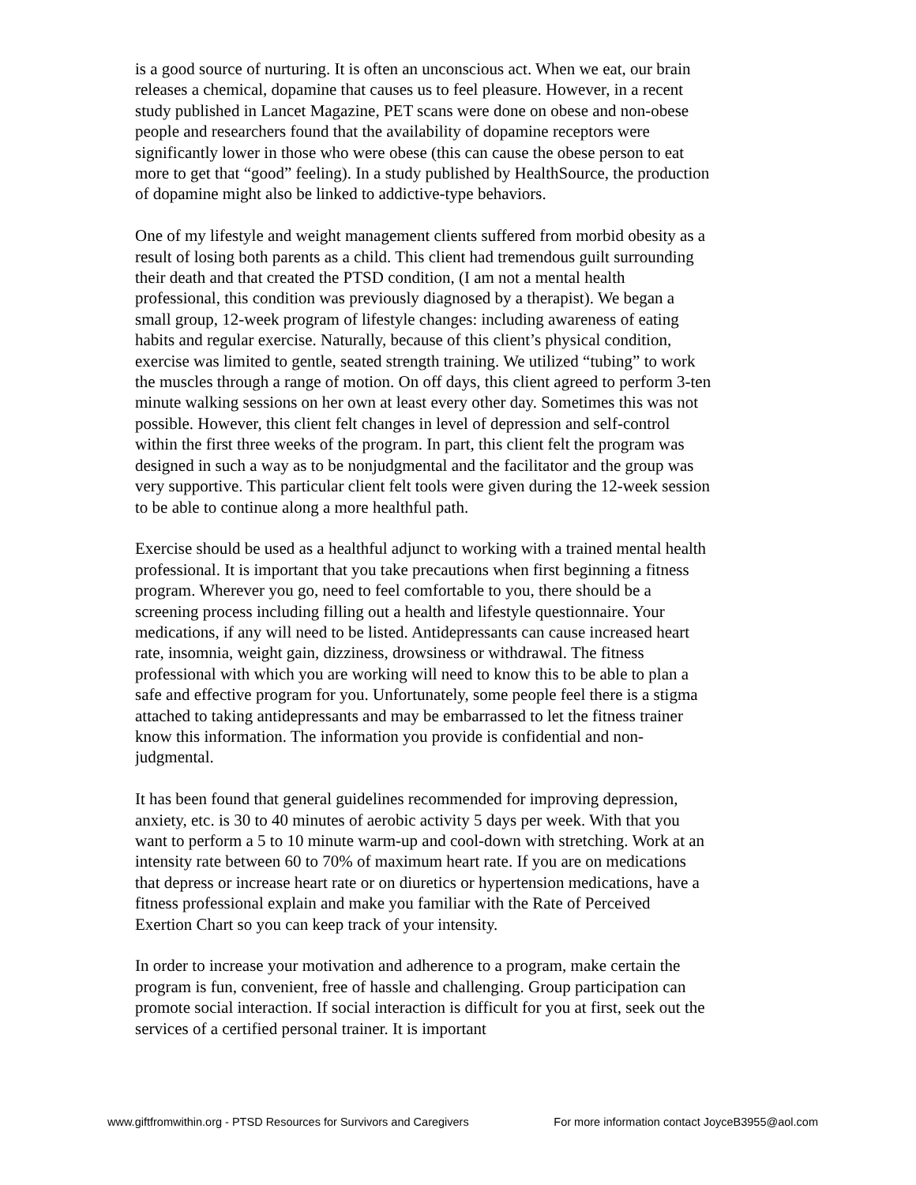is a good source of nurturing. It is often an unconscious act. When we eat, our brain releases a chemical, dopamine that causes us to feel pleasure. However, in a recent study published in Lancet Magazine, PET scans were done on obese and non-obese people and researchers found that the availability of dopamine receptors were significantly lower in those who were obese (this can cause the obese person to eat more to get that “good” feeling). In a study published by HealthSource, the production of dopamine might also be linked to addictive-type behaviors.
One of my lifestyle and weight management clients suffered from morbid obesity as a result of losing both parents as a child. This client had tremendous guilt surrounding their death and that created the PTSD condition, (I am not a mental health professional, this condition was previously diagnosed by a therapist). We began a small group, 12-week program of lifestyle changes: including awareness of eating habits and regular exercise. Naturally, because of this client’s physical condition, exercise was limited to gentle, seated strength training. We utilized “tubing” to work the muscles through a range of motion. On off days, this client agreed to perform 3-ten minute walking sessions on her own at least every other day. Sometimes this was not possible. However, this client felt changes in level of depression and self-control within the first three weeks of the program. In part, this client felt the program was designed in such a way as to be nonjudgmental and the facilitator and the group was very supportive. This particular client felt tools were given during the 12-week session to be able to continue along a more healthful path.
Exercise should be used as a healthful adjunct to working with a trained mental health professional. It is important that you take precautions when first beginning a fitness program. Wherever you go, need to feel comfortable to you, there should be a screening process including filling out a health and lifestyle questionnaire. Your medications, if any will need to be listed. Antidepressants can cause increased heart rate, insomnia, weight gain, dizziness, drowsiness or withdrawal. The fitness professional with which you are working will need to know this to be able to plan a safe and effective program for you. Unfortunately, some people feel there is a stigma attached to taking antidepressants and may be embarrassed to let the fitness trainer know this information. The information you provide is confidential and non-judgmental.
It has been found that general guidelines recommended for improving depression, anxiety, etc. is 30 to 40 minutes of aerobic activity 5 days per week. With that you want to perform a 5 to 10 minute warm-up and cool-down with stretching. Work at an intensity rate between 60 to 70% of maximum heart rate. If you are on medications that depress or increase heart rate or on diuretics or hypertension medications, have a fitness professional explain and make you familiar with the Rate of Perceived Exertion Chart so you can keep track of your intensity.
In order to increase your motivation and adherence to a program, make certain the program is fun, convenient, free of hassle and challenging. Group participation can promote social interaction. If social interaction is difficult for you at first, seek out the services of a certified personal trainer. It is important
www.giftfromwithin.org - PTSD Resources for Survivors and Caregivers For more information contact JoyceB3955@aol.com